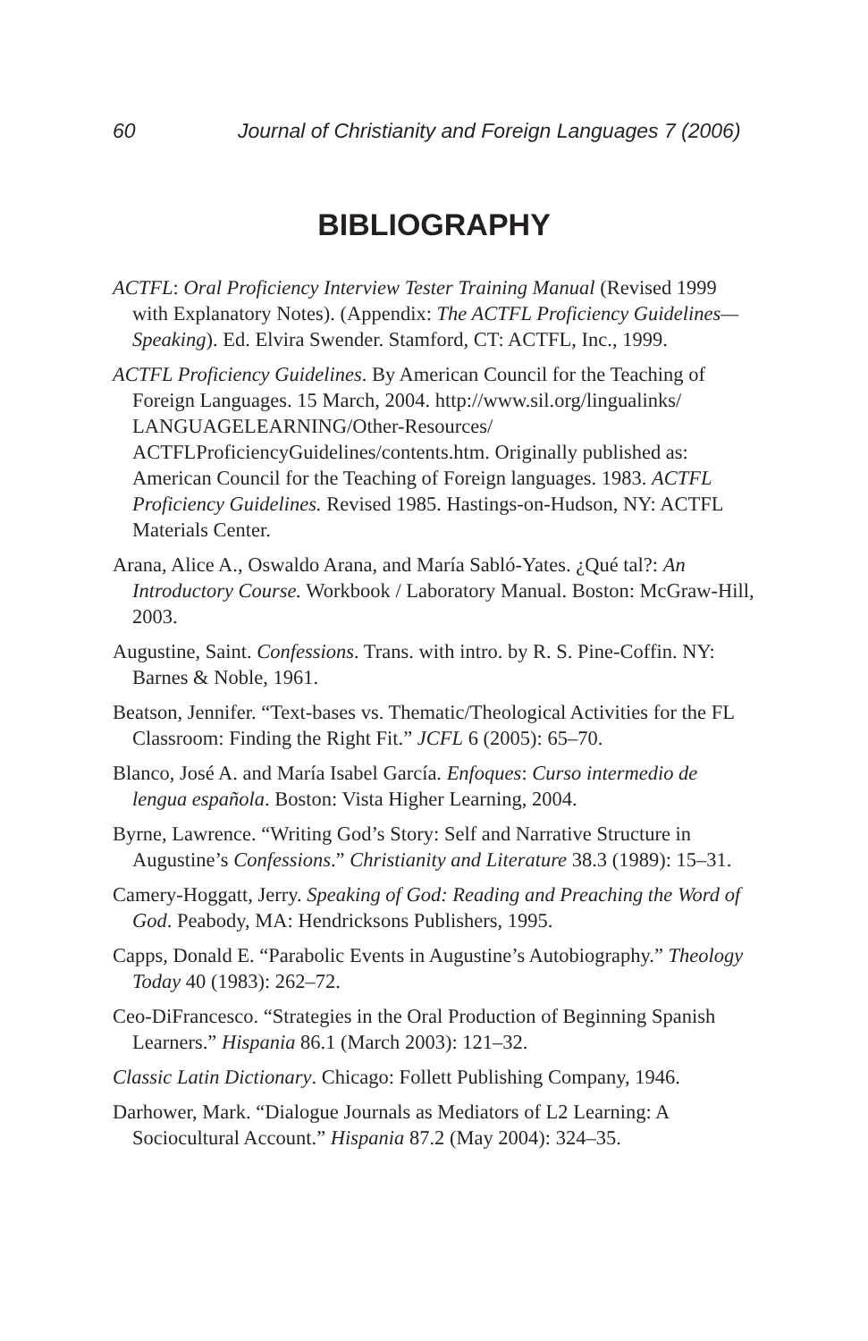60 Journal of Christianity and Foreign Languages 7 (2006)
BIBLIOGRAPHY
ACTFL: Oral Proficiency Interview Tester Training Manual (Revised 1999 with Explanatory Notes). (Appendix: The ACTFL Proficiency Guidelines—Speaking). Ed. Elvira Swender. Stamford, CT: ACTFL, Inc., 1999.
ACTFL Proficiency Guidelines. By American Council for the Teaching of Foreign Languages. 15 March, 2004. http://www.sil.org/lingualinks/ LANGUAGELEARNING/Other-Resources/ ACTFLProficiencyGuidelines/contents.htm. Originally published as: American Council for the Teaching of Foreign languages. 1983. ACTFL Proficiency Guidelines. Revised 1985. Hastings-on-Hudson, NY: ACTFL Materials Center.
Arana, Alice A., Oswaldo Arana, and María Sabló-Yates. ¿Qué tal?: An Introductory Course. Workbook / Laboratory Manual. Boston: McGraw-Hill, 2003.
Augustine, Saint. Confessions. Trans. with intro. by R. S. Pine-Coffin. NY: Barnes & Noble, 1961.
Beatson, Jennifer. “Text-bases vs. Thematic/Theological Activities for the FL Classroom: Finding the Right Fit.” JCFL 6 (2005): 65–70.
Blanco, José A. and María Isabel García. Enfoques: Curso intermedio de lengua española. Boston: Vista Higher Learning, 2004.
Byrne, Lawrence. “Writing God’s Story: Self and Narrative Structure in Augustine’s Confessions.” Christianity and Literature 38.3 (1989): 15–31.
Camery-Hoggatt, Jerry. Speaking of God: Reading and Preaching the Word of God. Peabody, MA: Hendricksons Publishers, 1995.
Capps, Donald E. “Parabolic Events in Augustine’s Autobiography.” Theology Today 40 (1983): 262–72.
Ceo-DiFrancesco. “Strategies in the Oral Production of Beginning Spanish Learners.” Hispania 86.1 (March 2003): 121–32.
Classic Latin Dictionary. Chicago: Follett Publishing Company, 1946.
Darhower, Mark. “Dialogue Journals as Mediators of L2 Learning: A Sociocultural Account.” Hispania 87.2 (May 2004): 324–35.